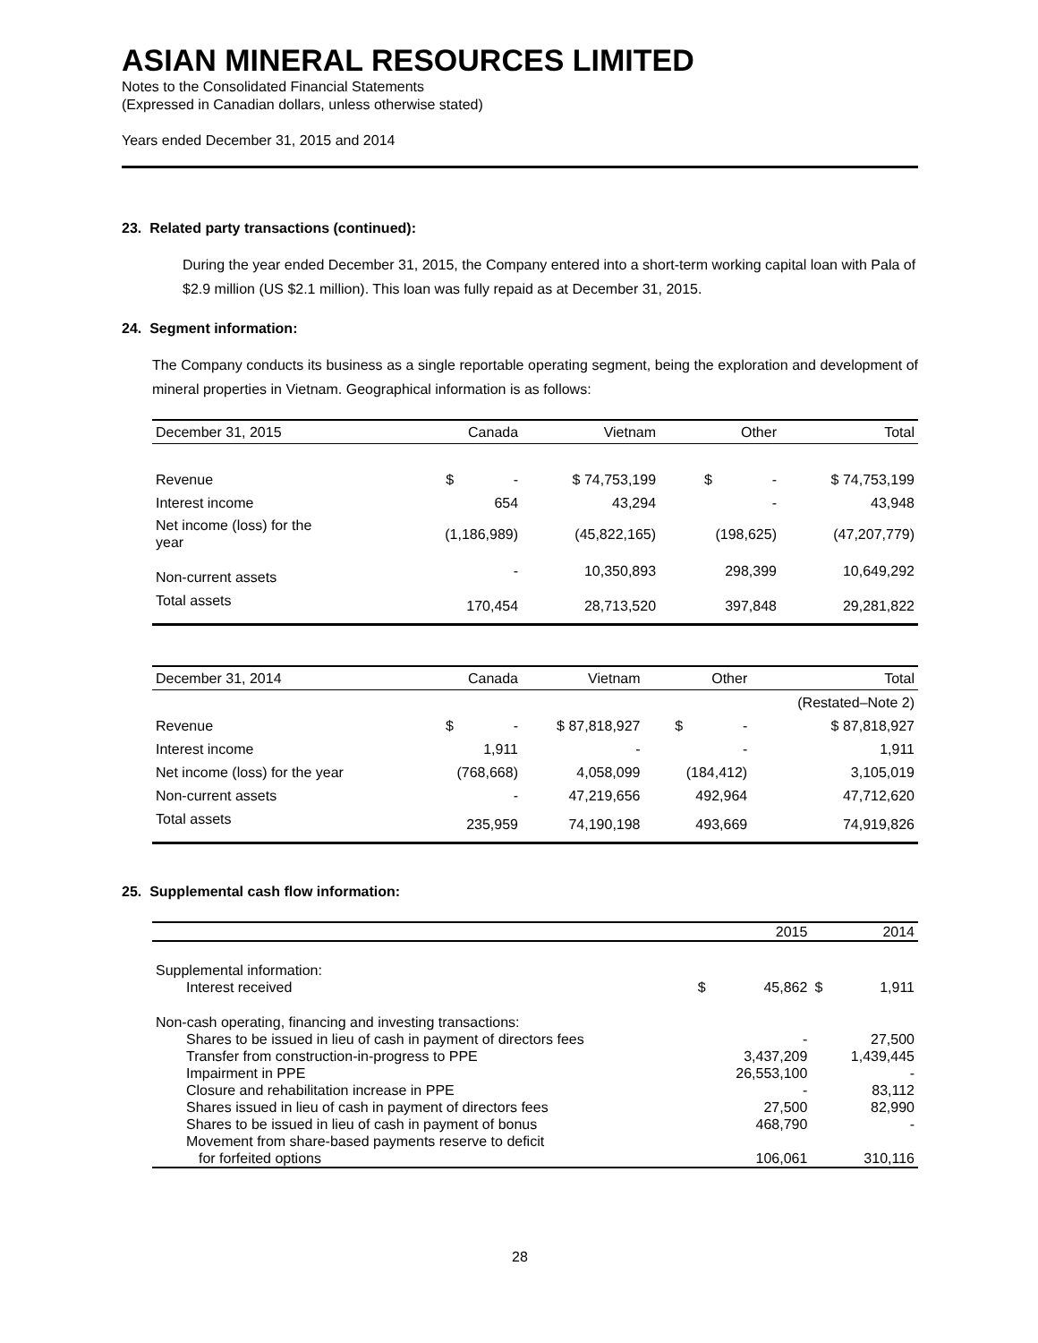ASIAN MINERAL RESOURCES LIMITED
Notes to the Consolidated Financial Statements
(Expressed in Canadian dollars, unless otherwise stated)
Years ended December 31, 2015 and 2014
23. Related party transactions (continued):
During the year ended December 31, 2015, the Company entered into a short-term working capital loan with Pala of $2.9 million (US $2.1 million). This loan was fully repaid as at December 31, 2015.
24. Segment information:
The Company conducts its business as a single reportable operating segment, being the exploration and development of mineral properties in Vietnam. Geographical information is as follows:
| December 31, 2015 | Canada | Vietnam | Other | Total |
| --- | --- | --- | --- | --- |
| Revenue | $ - | $ 74,753,199 | $ - | $ 74,753,199 |
| Interest income | 654 | 43,294 | - | 43,948 |
| Net income (loss) for the year | (1,186,989) | (45,822,165) | (198,625) | (47,207,779) |
| Non-current assets | - | 10,350,893 | 298,399 | 10,649,292 |
| Total assets | 170,454 | 28,713,520 | 397,848 | 29,281,822 |
| December 31, 2014 | Canada | Vietnam | Other | Total |
| --- | --- | --- | --- | --- |
| | | | | (Restated–Note 2) |
| Revenue | $ - | $ 87,818,927 | $ - | $ 87,818,927 |
| Interest income | 1,911 | - | - | 1,911 |
| Net income (loss) for the year | (768,668) | 4,058,099 | (184,412) | 3,105,019 |
| Non-current assets | - | 47,219,656 | 492,964 | 47,712,620 |
| Total assets | 235,959 | 74,190,198 | 493,669 | 74,919,826 |
25. Supplemental cash flow information:
| | | 2015 | | 2014 |
| Supplemental information: | | | | |
| Interest received | $ | 45,862 | $ | 1,911 |
| Non-cash operating, financing and investing transactions: | | | | |
| Shares to be issued in lieu of cash in payment of directors fees | | - | | 27,500 |
| Transfer from construction-in-progress to PPE | | 3,437,209 | | 1,439,445 |
| Impairment in PPE | | 26,553,100 | | - |
| Closure and rehabilitation increase in PPE | | - | | 83,112 |
| Shares issued in lieu of cash in payment of directors fees | | 27,500 | | 82,990 |
| Shares to be issued in lieu of cash in payment of bonus | | 468,790 | | - |
| Movement from share-based payments reserve to deficit | | | | |
| for forfeited options | | 106,061 | | 310,116 |
28